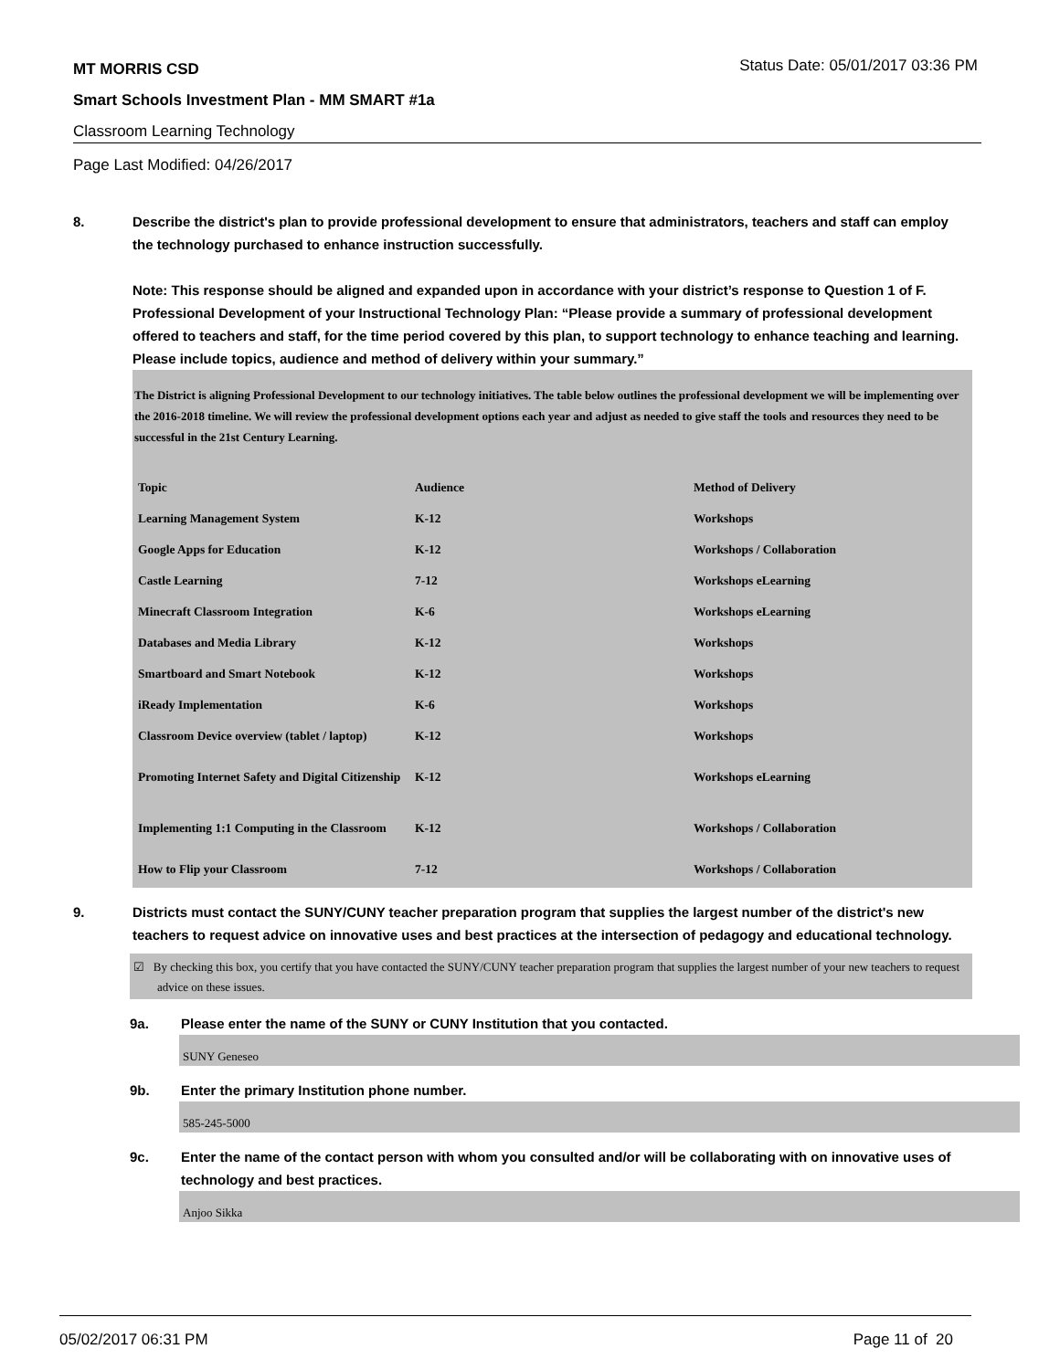MT MORRIS CSD Status Date: 05/01/2017 03:36 PM
Smart Schools Investment Plan - MM SMART #1a
Classroom Learning Technology
Page Last Modified: 04/26/2017
8. Describe the district's plan to provide professional development to ensure that administrators, teachers and staff can employ the technology purchased to enhance instruction successfully.
Note: This response should be aligned and expanded upon in accordance with your district’s response to Question 1 of F. Professional Development of your Instructional Technology Plan: “Please provide a summary of professional development offered to teachers and staff, for the time period covered by this plan, to support technology to enhance teaching and learning. Please include topics, audience and method of delivery within your summary.”
The District is aligning Professional Development to our technology initiatives. The table below outlines the professional development we will be implementing over the 2016-2018 timeline. We will review the professional development options each year and adjust as needed to give staff the tools and resources they need to be successful in the 21st Century Learning.
| Topic | Audience | Method of Delivery |
| Learning Management System | K-12 | Workshops |
| Google Apps for Education | K-12 | Workshops / Collaboration |
| Castle Learning | 7-12 | Workshops eLearning |
| Minecraft Classroom Integration | K-6 | Workshops eLearning |
| Databases and Media Library | K-12 | Workshops |
| Smartboard and Smart Notebook | K-12 | Workshops |
| iReady Implementation | K-6 | Workshops |
| Classroom Device overview (tablet / laptop) | K-12 | Workshops |
| Promoting Internet Safety and Digital Citizenship | K-12 | Workshops eLearning |
| Implementing 1:1 Computing in the Classroom | K-12 | Workshops / Collaboration |
| How to Flip your Classroom | 7-12 | Workshops / Collaboration |
9. Districts must contact the SUNY/CUNY teacher preparation program that supplies the largest number of the district's new teachers to request advice on innovative uses and best practices at the intersection of pedagogy and educational technology.
☑ By checking this box, you certify that you have contacted the SUNY/CUNY teacher preparation program that supplies the largest number of your new teachers to request advice on these issues.
9a. Please enter the name of the SUNY or CUNY Institution that you contacted.
SUNY Geneseo
9b. Enter the primary Institution phone number.
585-245-5000
9c. Enter the name of the contact person with whom you consulted and/or will be collaborating with on innovative uses of technology and best practices.
Anjoo Sikka
05/02/2017 06:31 PM Page 11 of 20